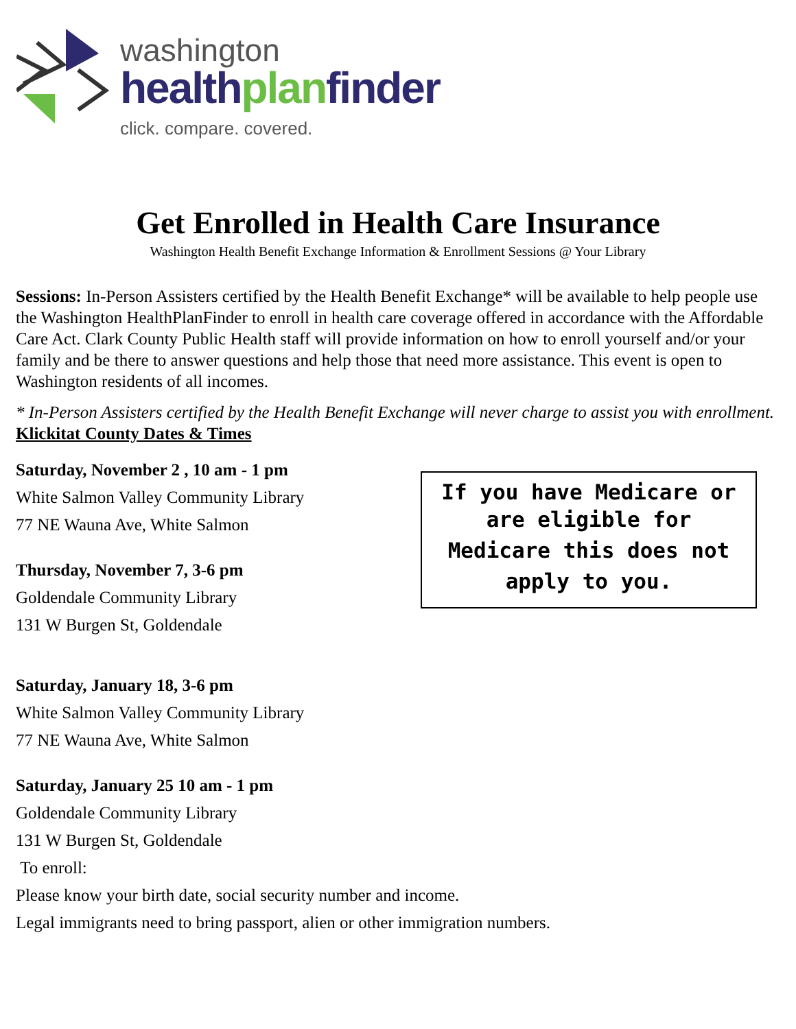washington
healthplanfinder
click. compare. covered.
Get Enrolled in Health Care Insurance
Washington Health Benefit Exchange Information & Enrollment Sessions @ Your Library
Sessions: In-Person Assisters certified by the Health Benefit Exchange* will be available to help people use the Washington HealthPlanFinder to enroll in health care coverage offered in accordance with the Affordable Care Act. Clark County Public Health staff will provide information on how to enroll yourself and/or your family and be there to answer questions and help those that need more assistance. This event is open to Washington residents of all incomes.
* In-Person Assisters certified by the Health Benefit Exchange will never charge to assist you with enrollment.
Klickitat County Dates & Times
Saturday, November 2 , 10 am - 1 pm
White Salmon Valley Community Library
77 NE Wauna Ave, White Salmon
Thursday, November 7, 3-6 pm
Goldendale Community Library
131 W Burgen St, Goldendale
If you have Medicare or are eligible for
Medicare this does not
apply to you.
Saturday, January 18, 3-6 pm
White Salmon Valley Community Library
77 NE Wauna Ave, White Salmon
Saturday, January 25 10 am - 1 pm
Goldendale Community Library
131 W Burgen St, Goldendale
To enroll:
Please know your birth date, social security number and income.
Legal immigrants need to bring passport, alien or other immigration numbers.